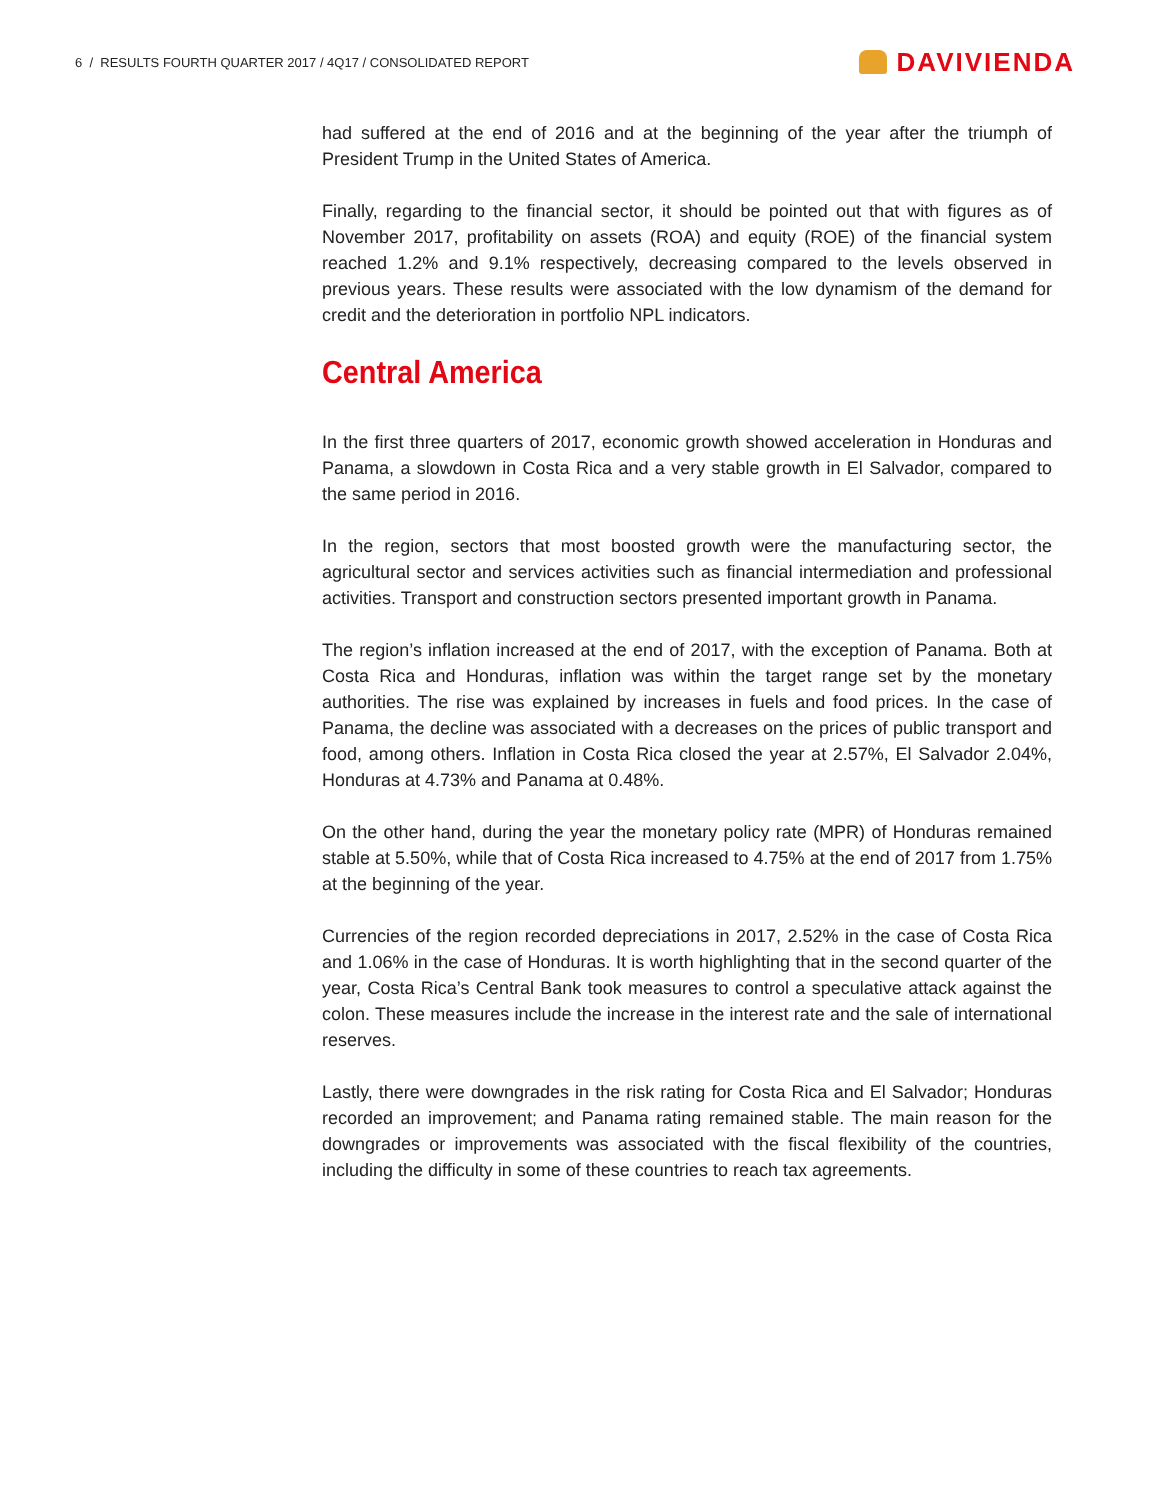6 / RESULTS FOURTH QUARTER 2017 / 4Q17 / CONSOLIDATED REPORT
DAVIVIENDA
had suffered at the end of 2016 and at the beginning of the year after the triumph of President Trump in the United States of America.
Finally, regarding to the financial sector, it should be pointed out that with figures as of November 2017, profitability on assets (ROA) and equity (ROE) of the financial system reached 1.2% and 9.1% respectively, decreasing compared to the levels observed in previous years. These results were associated with the low dynamism of the demand for credit and the deterioration in portfolio NPL indicators.
Central America
In the first three quarters of 2017, economic growth showed acceleration in Honduras and Panama, a slowdown in Costa Rica and a very stable growth in El Salvador, compared to the same period in 2016.
In the region, sectors that most boosted growth were the manufacturing sector, the agricultural sector and services activities such as financial intermediation and professional activities. Transport and construction sectors presented important growth in Panama.
The region’s inflation increased at the end of 2017, with the exception of Panama. Both at Costa Rica and Honduras, inflation was within the target range set by the monetary authorities. The rise was explained by increases in fuels and food prices. In the case of Panama, the decline was associated with a decreases on the prices of public transport and food, among others. Inflation in Costa Rica closed the year at 2.57%, El Salvador 2.04%, Honduras at 4.73% and Panama at 0.48%.
On the other hand, during the year the monetary policy rate (MPR) of Honduras remained stable at 5.50%, while that of Costa Rica increased to 4.75% at the end of 2017 from 1.75% at the beginning of the year.
Currencies of the region recorded depreciations in 2017, 2.52% in the case of Costa Rica and 1.06% in the case of Honduras. It is worth highlighting that in the second quarter of the year, Costa Rica’s Central Bank took measures to control a speculative attack against the colon. These measures include the increase in the interest rate and the sale of international reserves.
Lastly, there were downgrades in the risk rating for Costa Rica and El Salvador; Honduras recorded an improvement; and Panama rating remained stable. The main reason for the downgrades or improvements was associated with the fiscal flexibility of the countries, including the difficulty in some of these countries to reach tax agreements.